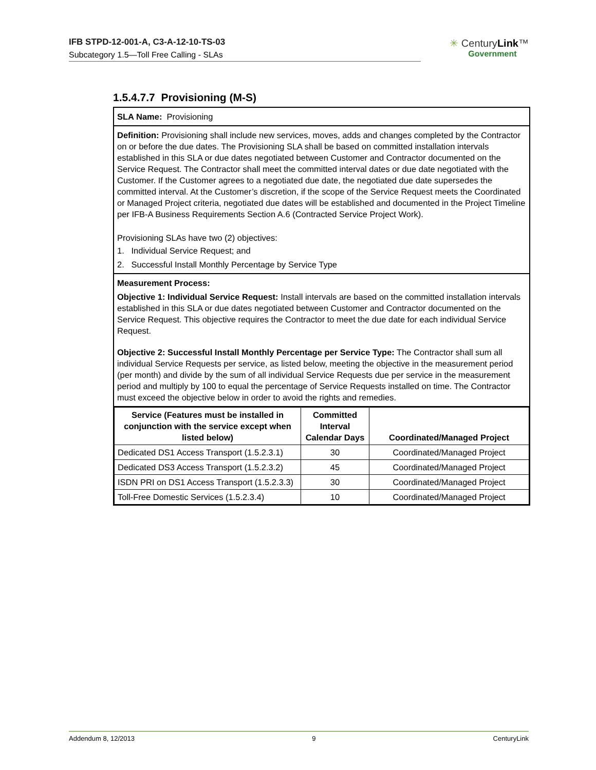IFB STPD-12-001-A, C3-A-12-10-TS-03
Subcategory 1.5—Toll Free Calling - SLAs
✳ CenturyLink™
Government
1.5.4.7.7 Provisioning (M-S)
SLA Name: Provisioning
Definition: Provisioning shall include new services, moves, adds and changes completed by the Contractor on or before the due dates. The Provisioning SLA shall be based on committed installation intervals established in this SLA or due dates negotiated between Customer and Contractor documented on the Service Request. The Contractor shall meet the committed interval dates or due date negotiated with the Customer. If the Customer agrees to a negotiated due date, the negotiated due date supersedes the committed interval. At the Customer’s discretion, if the scope of the Service Request meets the Coordinated or Managed Project criteria, negotiated due dates will be established and documented in the Project Timeline per IFB-A Business Requirements Section A.6 (Contracted Service Project Work).
Provisioning SLAs have two (2) objectives:
1. Individual Service Request; and
2. Successful Install Monthly Percentage by Service Type
Measurement Process:
Objective 1: Individual Service Request: Install intervals are based on the committed installation intervals established in this SLA or due dates negotiated between Customer and Contractor documented on the Service Request. This objective requires the Contractor to meet the due date for each individual Service Request.
Objective 2: Successful Install Monthly Percentage per Service Type: The Contractor shall sum all individual Service Requests per service, as listed below, meeting the objective in the measurement period (per month) and divide by the sum of all individual Service Requests due per service in the measurement period and multiply by 100 to equal the percentage of Service Requests installed on time. The Contractor must exceed the objective below in order to avoid the rights and remedies.
| Service (Features must be installed in conjunction with the service except when listed below) | Committed Interval Calendar Days | Coordinated/Managed Project |
| --- | --- | --- |
| Dedicated DS1 Access Transport (1.5.2.3.1) | 30 | Coordinated/Managed Project |
| Dedicated DS3 Access Transport (1.5.2.3.2) | 45 | Coordinated/Managed Project |
| ISDN PRI on DS1 Access Transport (1.5.2.3.3) | 30 | Coordinated/Managed Project |
| Toll-Free Domestic Services (1.5.2.3.4) | 10 | Coordinated/Managed Project |
Addendum 8, 12/2013 9 CenturyLink